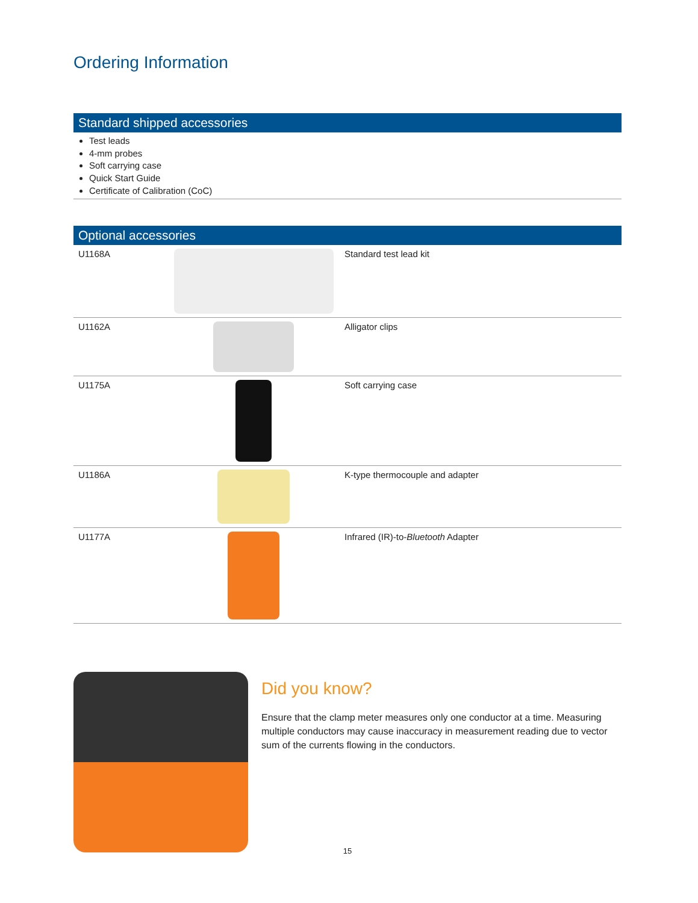Ordering Information
Standard shipped accessories
Test leads
4-mm probes
Soft carrying case
Quick Start Guide
Certificate of Calibration (CoC)
Optional accessories
| U1168A | | Standard test lead kit |
| U1162A | | Alligator clips |
| U1175A | | Soft carrying case |
| U1186A | | K-type thermocouple and adapter |
| U1177A | | Infrared (IR)-to- Bluetooth Adapter |
Did you know?
Ensure that the clamp meter measures only one conductor at a time. Measuring multiple conductors may cause inaccuracy in measurement reading due to vector sum of the currents flowing in the conductors.
15